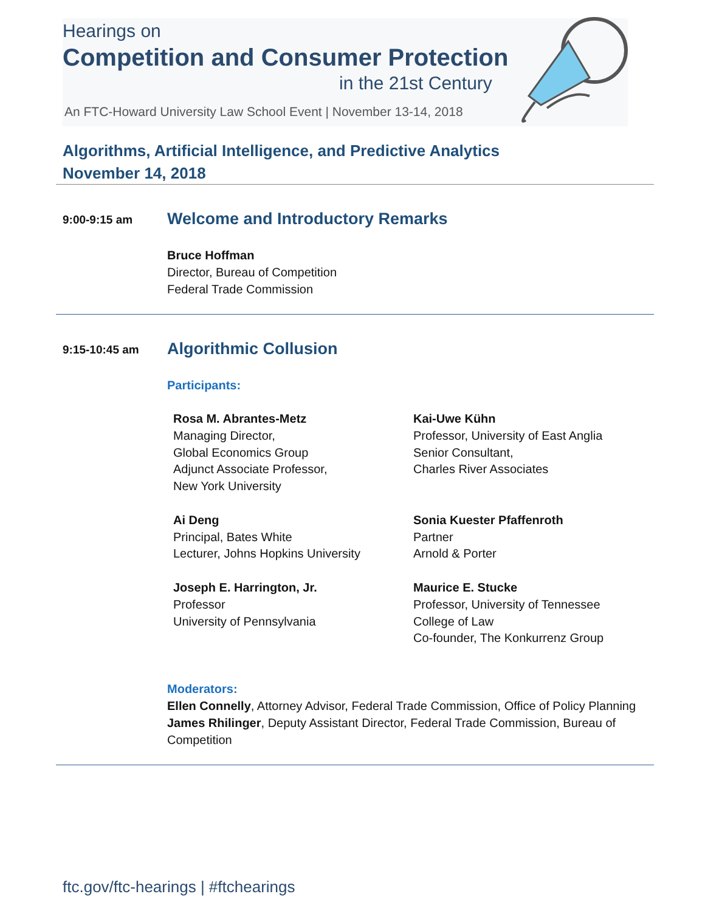Hearings on
Competition and Consumer Protection
in the 21st Century
An FTC-Howard University Law School Event | November 13-14, 2018
Algorithms, Artificial Intelligence, and Predictive Analytics
November 14, 2018
9:00-9:15 am
Welcome and Introductory Remarks
Bruce Hoffman
Director, Bureau of Competition
Federal Trade Commission
9:15-10:45 am
Algorithmic Collusion
Participants:
Rosa M. Abrantes-Metz
Managing Director,
Global Economics Group
Adjunct Associate Professor,
New York University
Ai Deng
Principal, Bates White
Lecturer, Johns Hopkins University
Joseph E. Harrington, Jr.
Professor
University of Pennsylvania
Kai-Uwe Kühn
Professor, University of East Anglia
Senior Consultant,
Charles River Associates
Sonia Kuester Pfaffenroth
Partner
Arnold & Porter
Maurice E. Stucke
Professor, University of Tennessee
College of Law
Co-founder, The Konkurrenz Group
Moderators:
Ellen Connelly, Attorney Advisor, Federal Trade Commission, Office of Policy Planning
James Rhilinger, Deputy Assistant Director, Federal Trade Commission, Bureau of Competition
ftc.gov/ftc-hearings | #ftchearings